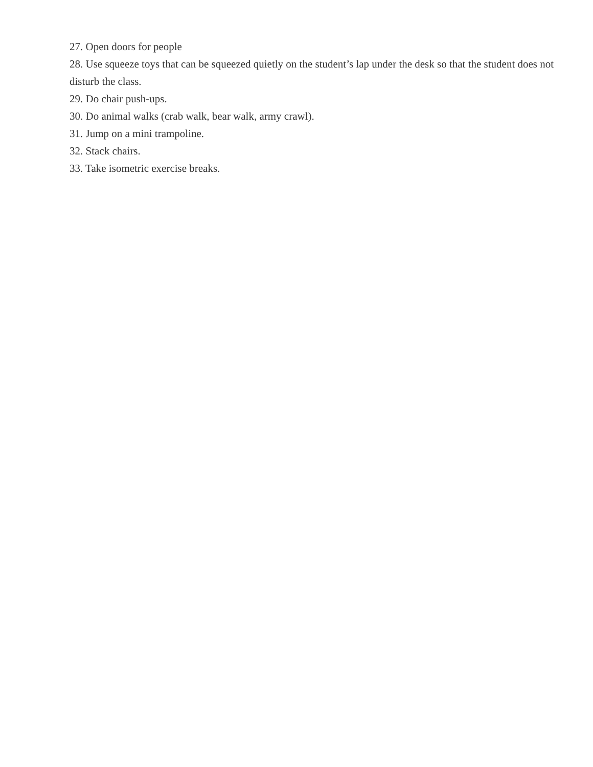27. Open doors for people
28. Use squeeze toys that can be squeezed quietly on the student’s lap under the desk so that the student does not disturb the class.
29. Do chair push-ups.
30. Do animal walks (crab walk, bear walk, army crawl).
31. Jump on a mini trampoline.
32. Stack chairs.
33. Take isometric exercise breaks.